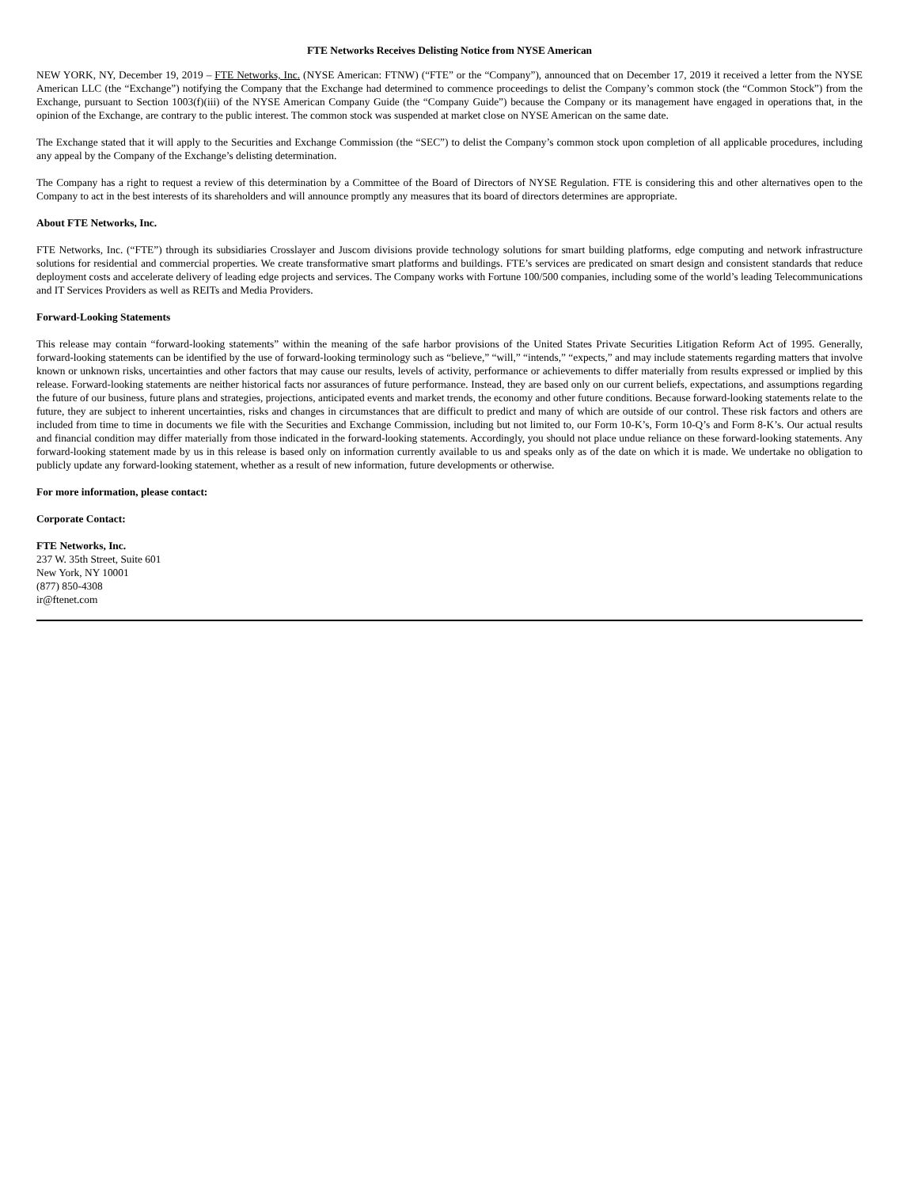FTE Networks Receives Delisting Notice from NYSE American
NEW YORK, NY, December 19, 2019 – FTE Networks, Inc. (NYSE American: FTNW) (“FTE” or the “Company”), announced that on December 17, 2019 it received a letter from the NYSE American LLC (the “Exchange”) notifying the Company that the Exchange had determined to commence proceedings to delist the Company’s common stock (the “Common Stock”) from the Exchange, pursuant to Section 1003(f)(iii) of the NYSE American Company Guide (the “Company Guide”) because the Company or its management have engaged in operations that, in the opinion of the Exchange, are contrary to the public interest. The common stock was suspended at market close on NYSE American on the same date.
The Exchange stated that it will apply to the Securities and Exchange Commission (the “SEC”) to delist the Company’s common stock upon completion of all applicable procedures, including any appeal by the Company of the Exchange’s delisting determination.
The Company has a right to request a review of this determination by a Committee of the Board of Directors of NYSE Regulation. FTE is considering this and other alternatives open to the Company to act in the best interests of its shareholders and will announce promptly any measures that its board of directors determines are appropriate.
About FTE Networks, Inc.
FTE Networks, Inc. (“FTE”) through its subsidiaries Crosslayer and Juscom divisions provide technology solutions for smart building platforms, edge computing and network infrastructure solutions for residential and commercial properties. We create transformative smart platforms and buildings. FTE’s services are predicated on smart design and consistent standards that reduce deployment costs and accelerate delivery of leading edge projects and services. The Company works with Fortune 100/500 companies, including some of the world’s leading Telecommunications and IT Services Providers as well as REITs and Media Providers.
Forward-Looking Statements
This release may contain “forward-looking statements” within the meaning of the safe harbor provisions of the United States Private Securities Litigation Reform Act of 1995. Generally, forward-looking statements can be identified by the use of forward-looking terminology such as “believe,” “will,” “intends,” “expects,” and may include statements regarding matters that involve known or unknown risks, uncertainties and other factors that may cause our results, levels of activity, performance or achievements to differ materially from results expressed or implied by this release. Forward-looking statements are neither historical facts nor assurances of future performance. Instead, they are based only on our current beliefs, expectations, and assumptions regarding the future of our business, future plans and strategies, projections, anticipated events and market trends, the economy and other future conditions. Because forward-looking statements relate to the future, they are subject to inherent uncertainties, risks and changes in circumstances that are difficult to predict and many of which are outside of our control. These risk factors and others are included from time to time in documents we file with the Securities and Exchange Commission, including but not limited to, our Form 10-K’s, Form 10-Q’s and Form 8-K’s. Our actual results and financial condition may differ materially from those indicated in the forward-looking statements. Accordingly, you should not place undue reliance on these forward-looking statements. Any forward-looking statement made by us in this release is based only on information currently available to us and speaks only as of the date on which it is made. We undertake no obligation to publicly update any forward-looking statement, whether as a result of new information, future developments or otherwise.
For more information, please contact:
Corporate Contact:
FTE Networks, Inc.
237 W. 35th Street, Suite 601
New York, NY 10001
(877) 850-4308
ir@ftenet.com